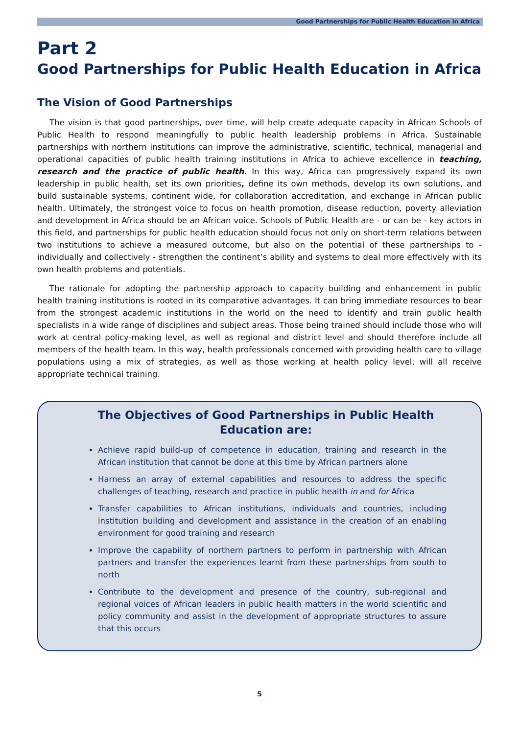Good Partnerships for Public Health Education in Africa
Part 2
Good Partnerships for Public Health Education in Africa
The Vision of Good Partnerships
The vision is that good partnerships, over time, will help create adequate capacity in African Schools of Public Health to respond meaningfully to public health leadership problems in Africa. Sustainable partnerships with northern institutions can improve the administrative, scientific, technical, managerial and operational capacities of public health training institutions in Africa to achieve excellence in teaching, research and the practice of public health. In this way, Africa can progressively expand its own leadership in public health, set its own priorities, define its own methods, develop its own solutions, and build sustainable systems, continent wide, for collaboration accreditation, and exchange in African public health. Ultimately, the strongest voice to focus on health promotion, disease reduction, poverty alleviation and development in Africa should be an African voice. Schools of Public Health are - or can be - key actors in this field, and partnerships for public health education should focus not only on short-term relations between two institutions to achieve a measured outcome, but also on the potential of these partnerships to - individually and collectively - strengthen the continent’s ability and systems to deal more effectively with its own health problems and potentials.
The rationale for adopting the partnership approach to capacity building and enhancement in public health training institutions is rooted in its comparative advantages. It can bring immediate resources to bear from the strongest academic institutions in the world on the need to identify and train public health specialists in a wide range of disciplines and subject areas. Those being trained should include those who will work at central policy-making level, as well as regional and district level and should therefore include all members of the health team. In this way, health professionals concerned with providing health care to village populations using a mix of strategies, as well as those working at health policy level, will all receive appropriate technical training.
The Objectives of Good Partnerships in Public Health Education are:
Achieve rapid build-up of competence in education, training and research in the African institution that cannot be done at this time by African partners alone
Harness an array of external capabilities and resources to address the specific challenges of teaching, research and practice in public health in and for Africa
Transfer capabilities to African institutions, individuals and countries, including institution building and development and assistance in the creation of an enabling environment for good training and research
Improve the capability of northern partners to perform in partnership with African partners and transfer the experiences learnt from these partnerships from south to north
Contribute to the development and presence of the country, sub-regional and regional voices of African leaders in public health matters in the world scientific and policy community and assist in the development of appropriate structures to assure that this occurs
5